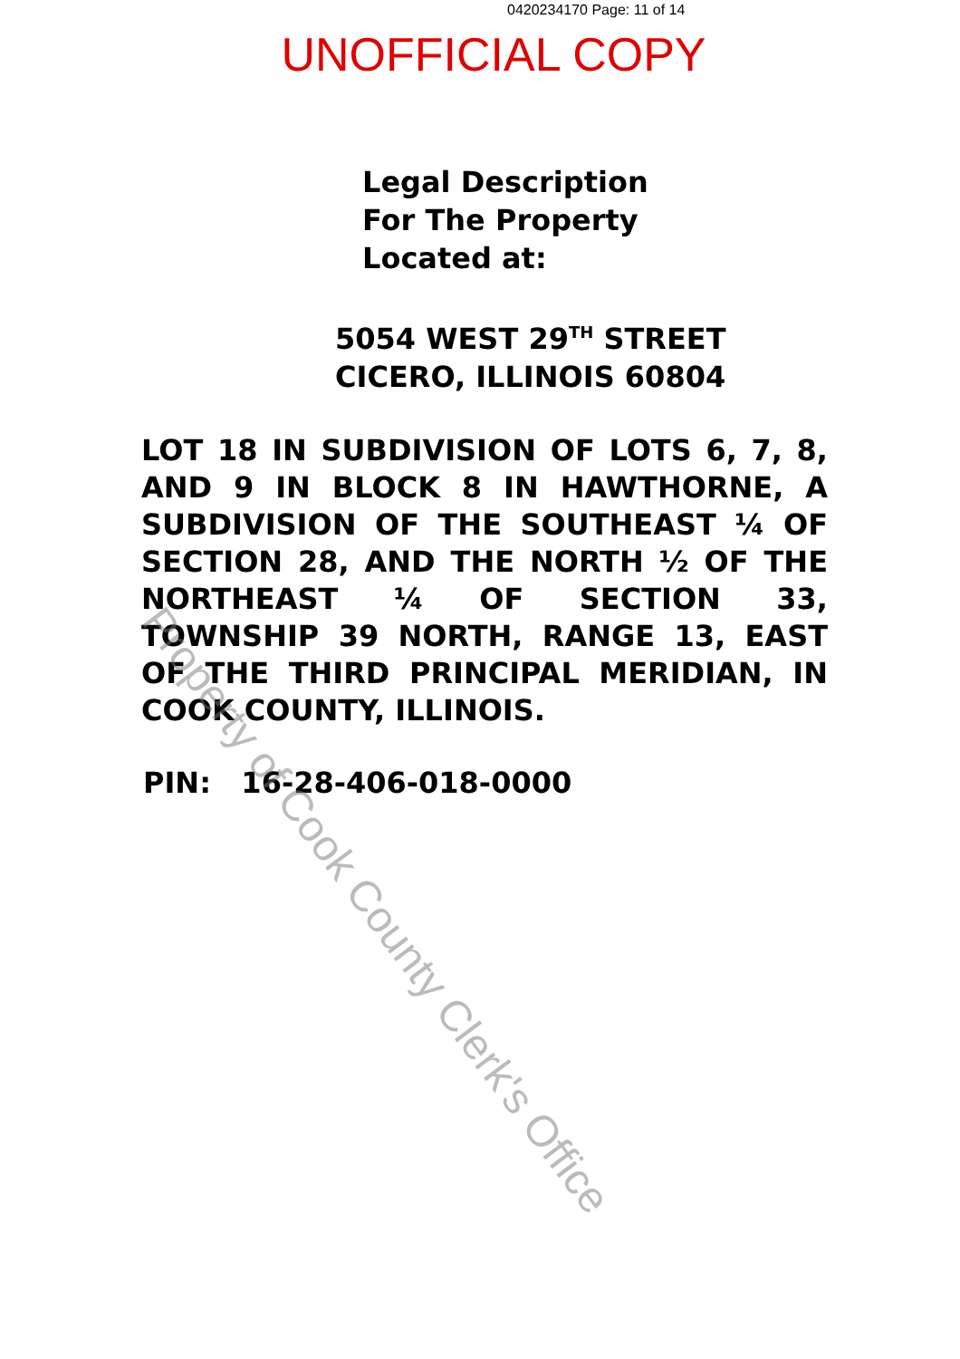0420234170 Page: 11 of 14
UNOFFICIAL COPY
Legal Description
For The Property
Located at:
5054 WEST 29<sup>TH</sup> STREET
CICERO, ILLINOIS 60804
LOT 18 IN SUBDIVISION OF LOTS 6, 7, 8, AND 9 IN BLOCK 8 IN HAWTHORNE, A SUBDIVISION OF THE SOUTHEAST ¼ OF SECTION 28, AND THE NORTH ½ OF THE NORTHEAST ¼ OF SECTION 33, TOWNSHIP 39 NORTH, RANGE 13, EAST OF THE THIRD PRINCIPAL MERIDIAN, IN COOK COUNTY, ILLINOIS.
PIN: 16-28-406-018-0000
Property of Cook County Clerk's Office